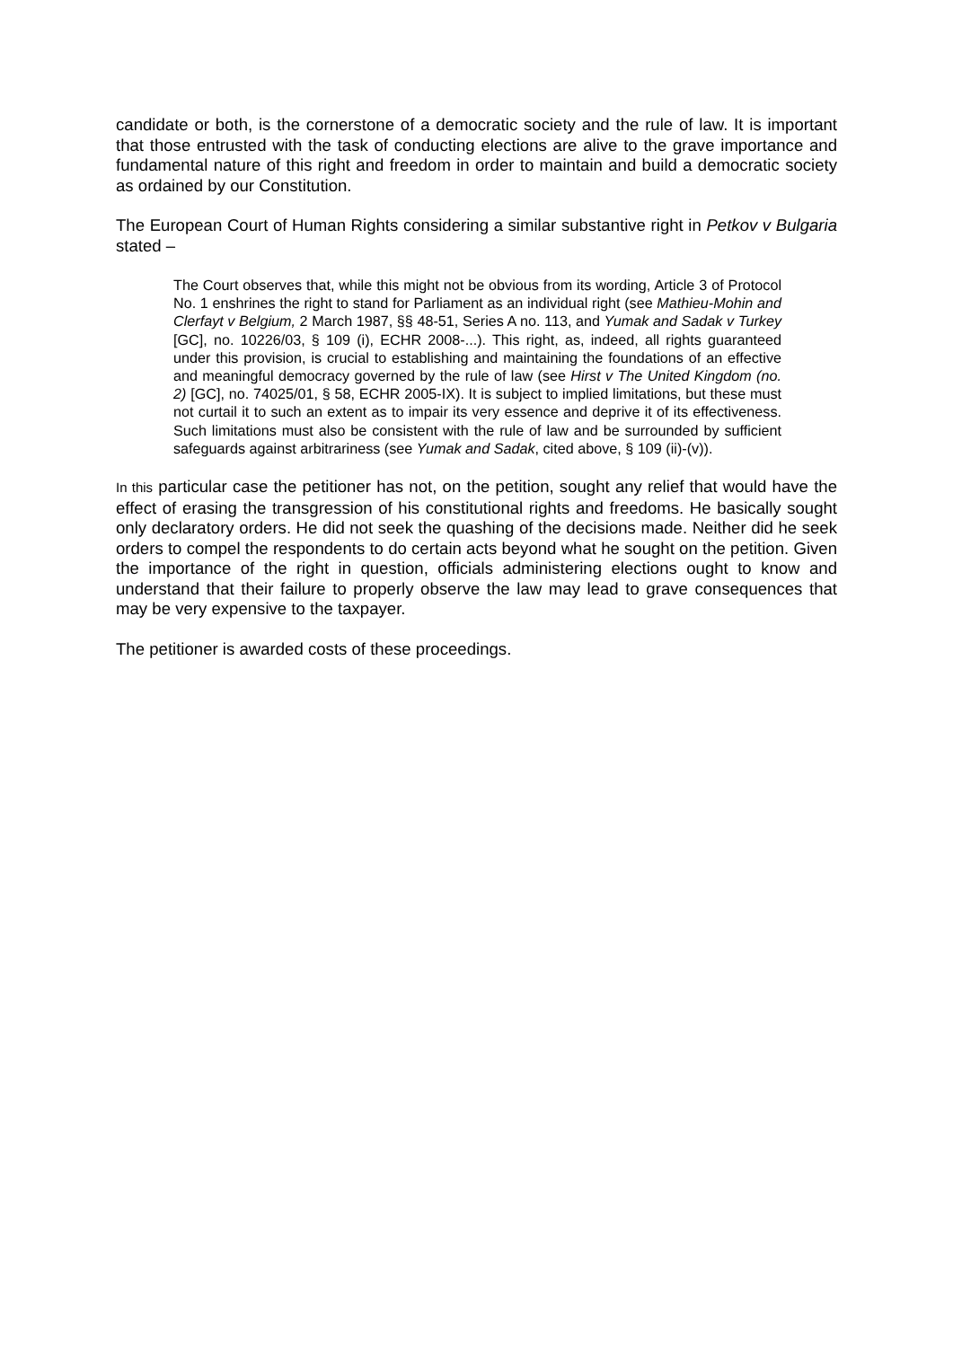candidate or both, is the cornerstone of a democratic society and the rule of law. It is important that those entrusted with the task of conducting elections are alive to the grave importance and fundamental nature of this right and freedom in order to maintain and build a democratic society as ordained by our Constitution.
The European Court of Human Rights considering a similar substantive right in Petkov v Bulgaria stated –
The Court observes that, while this might not be obvious from its wording, Article 3 of Protocol No. 1 enshrines the right to stand for Parliament as an individual right (see Mathieu-Mohin and Clerfayt v Belgium, 2 March 1987, §§ 48-51, Series A no. 113, and Yumak and Sadak v Turkey [GC], no. 10226/03, § 109 (i), ECHR 2008-...). This right, as, indeed, all rights guaranteed under this provision, is crucial to establishing and maintaining the foundations of an effective and meaningful democracy governed by the rule of law (see Hirst v The United Kingdom (no. 2) [GC], no. 74025/01, § 58, ECHR 2005-IX). It is subject to implied limitations, but these must not curtail it to such an extent as to impair its very essence and deprive it of its effectiveness. Such limitations must also be consistent with the rule of law and be surrounded by sufficient safeguards against arbitrariness (see Yumak and Sadak, cited above, § 109 (ii)-(v)).
In this particular case the petitioner has not, on the petition, sought any relief that would have the effect of erasing the transgression of his constitutional rights and freedoms. He basically sought only declaratory orders. He did not seek the quashing of the decisions made. Neither did he seek orders to compel the respondents to do certain acts beyond what he sought on the petition. Given the importance of the right in question, officials administering elections ought to know and understand that their failure to properly observe the law may lead to grave consequences that may be very expensive to the taxpayer.
The petitioner is awarded costs of these proceedings.